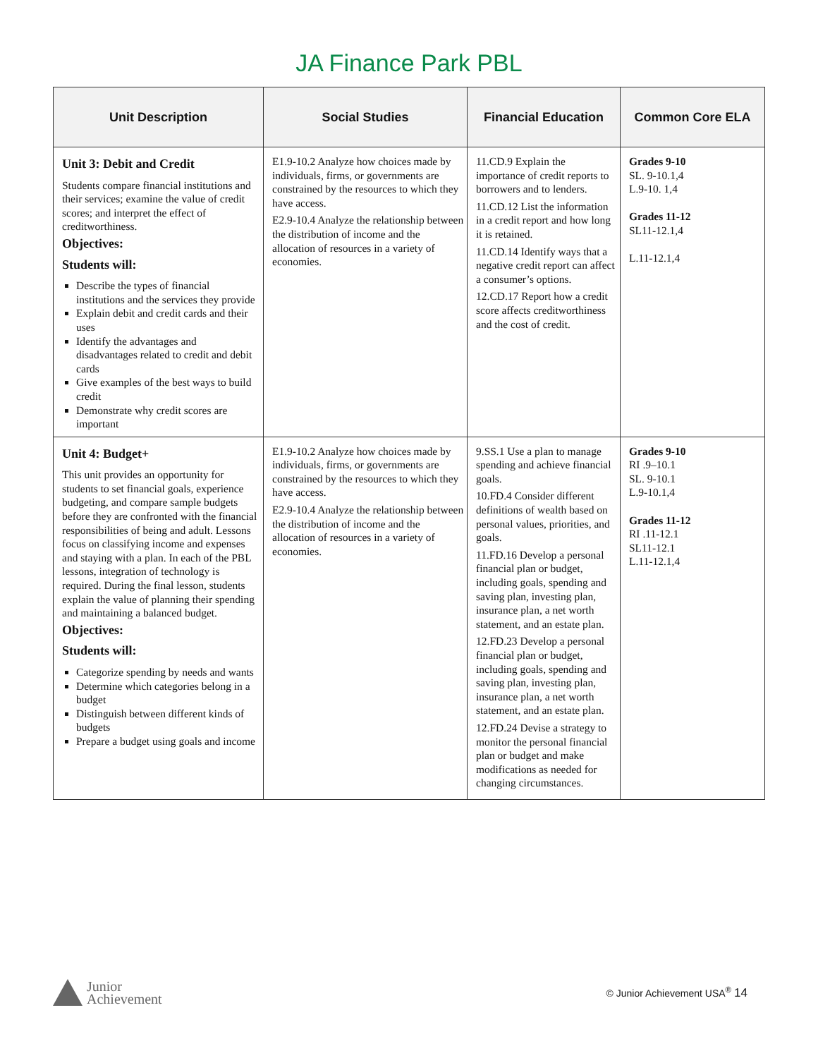JA Finance Park PBL
| Unit Description | Social Studies | Financial Education | Common Core ELA |
| --- | --- | --- | --- |
| Unit 3: Debit and Credit Students compare financial institutions and their services; examine the value of credit scores; and interpret the effect of creditworthiness. Objectives: Students will: Describe the types of financial institutions and the services they provide Explain debit and credit cards and their uses Identify the advantages and disadvantages related to credit and debit cards Give examples of the best ways to build credit Demonstrate why credit scores are important | E1.9-10.2 Analyze how choices made by individuals, firms, or governments are constrained by the resources to which they have access. E2.9-10.4 Analyze the relationship between the distribution of income and the allocation of resources in a variety of economies. | 11.CD.9 Explain the importance of credit reports to borrowers and to lenders. 11.CD.12 List the information in a credit report and how long it is retained. 11.CD.14 Identify ways that a negative credit report can affect a consumer’s options. 12.CD.17 Report how a credit score affects creditworthiness and the cost of credit. | Grades 9-10 SL. 9-10.1,4 L.9-10. 1,4 Grades 11-12 SL11-12.1,4 L.11-12.1,4 |
| Unit 4: Budget+ This unit provides an opportunity for students to set financial goals, experience budgeting, and compare sample budgets before they are confronted with the financial responsibilities of being and adult. Lessons focus on classifying income and expenses and staying with a plan. In each of the PBL lessons, integration of technology is required. During the final lesson, students explain the value of planning their spending and maintaining a balanced budget. Objectives: Students will: Categorize spending by needs and wants Determine which categories belong in a budget Distinguish between different kinds of budgets Prepare a budget using goals and income | E1.9-10.2 Analyze how choices made by individuals, firms, or governments are constrained by the resources to which they have access. E2.9-10.4 Analyze the relationship between the distribution of income and the allocation of resources in a variety of economies. | 9.SS.1 Use a plan to manage spending and achieve financial goals. 10.FD.4 Consider different definitions of wealth based on personal values, priorities, and goals. 11.FD.16 Develop a personal financial plan or budget, including goals, spending and saving plan, investing plan, insurance plan, a net worth statement, and an estate plan. 12.FD.23 Develop a personal financial plan or budget, including goals, spending and saving plan, investing plan, insurance plan, a net worth statement, and an estate plan. 12.FD.24 Devise a strategy to monitor the personal financial plan or budget and make modifications as needed for changing circumstances. | Grades 9-10 RI .9–10.1 SL. 9-10.1 L.9-10.1,4 Grades 11-12 RI .11-12.1 SL11-12.1 L.11-12.1,4 |
Junior
Achievement
© Junior Achievement USA<sup>®</sup> 14